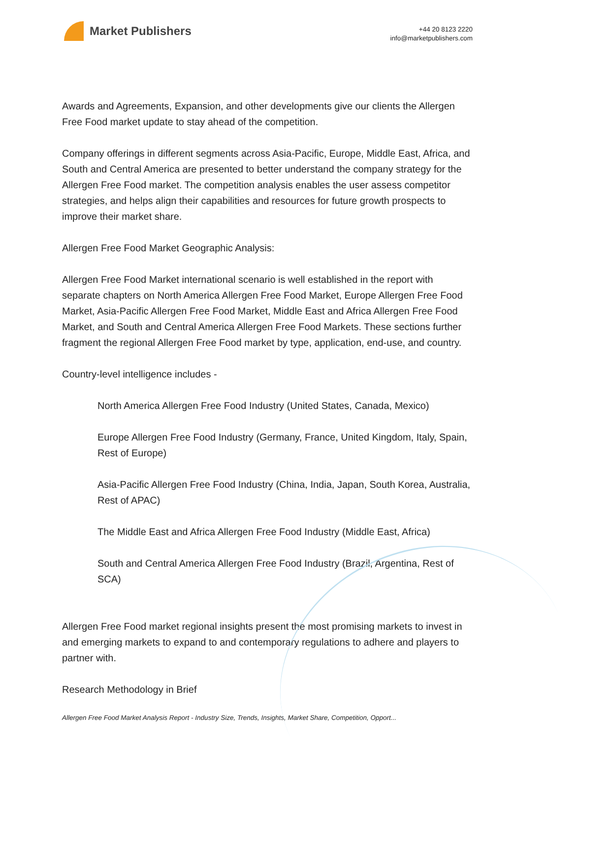Market Publishers
+44 20 8123 2220
info@marketpublishers.com
Awards and Agreements, Expansion, and other developments give our clients the Allergen Free Food market update to stay ahead of the competition.
Company offerings in different segments across Asia-Pacific, Europe, Middle East, Africa, and South and Central America are presented to better understand the company strategy for the Allergen Free Food market. The competition analysis enables the user assess competitor strategies, and helps align their capabilities and resources for future growth prospects to improve their market share.
Allergen Free Food Market Geographic Analysis:
Allergen Free Food Market international scenario is well established in the report with separate chapters on North America Allergen Free Food Market, Europe Allergen Free Food Market, Asia-Pacific Allergen Free Food Market, Middle East and Africa Allergen Free Food Market, and South and Central America Allergen Free Food Markets. These sections further fragment the regional Allergen Free Food market by type, application, end-use, and country.
Country-level intelligence includes -
North America Allergen Free Food Industry (United States, Canada, Mexico)
Europe Allergen Free Food Industry (Germany, France, United Kingdom, Italy, Spain, Rest of Europe)
Asia-Pacific Allergen Free Food Industry (China, India, Japan, South Korea, Australia, Rest of APAC)
The Middle East and Africa Allergen Free Food Industry (Middle East, Africa)
South and Central America Allergen Free Food Industry (Brazil, Argentina, Rest of SCA)
Allergen Free Food market regional insights present the most promising markets to invest in and emerging markets to expand to and contemporary regulations to adhere and players to partner with.
Research Methodology in Brief
Allergen Free Food Market Analysis Report - Industry Size, Trends, Insights, Market Share, Competition, Opport...